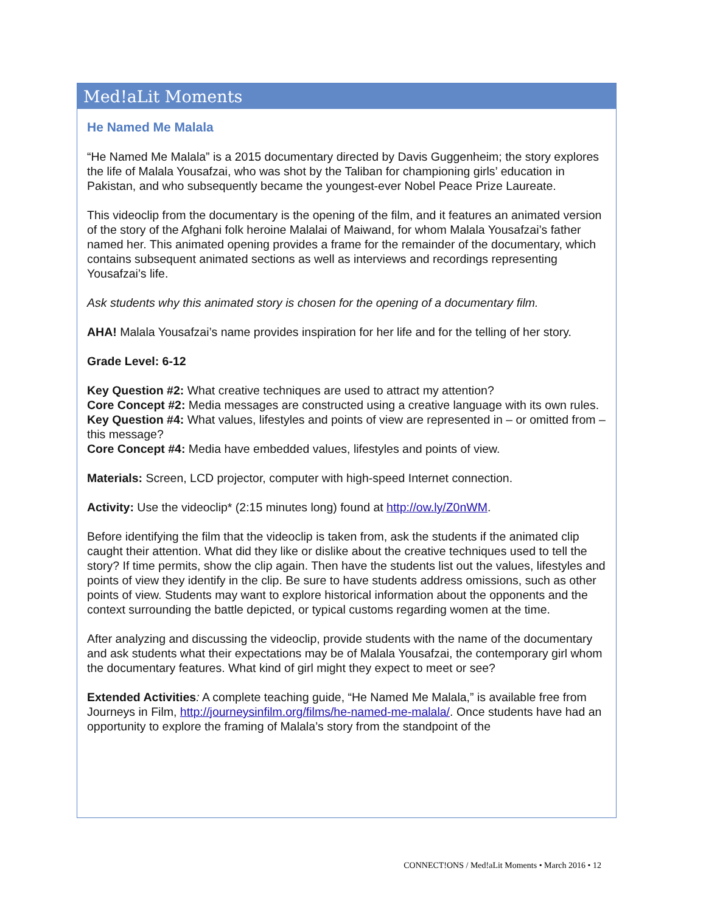Med!aLit Moments
He Named Me Malala
“He Named Me Malala” is a 2015 documentary directed by Davis Guggenheim; the story explores the life of Malala Yousafzai, who was shot by the Taliban for championing girls’ education in Pakistan, and who subsequently became the youngest-ever Nobel Peace Prize Laureate.
This videoclip from the documentary is the opening of the film, and it features an animated version of the story of the Afghani folk heroine Malalai of Maiwand, for whom Malala Yousafzai’s father named her. This animated opening provides a frame for the remainder of the documentary, which contains subsequent animated sections as well as interviews and recordings representing Yousafzai’s life.
Ask students why this animated story is chosen for the opening of a documentary film.
AHA! Malala Yousafzai’s name provides inspiration for her life and for the telling of her story.
Grade Level: 6-12
Key Question #2: What creative techniques are used to attract my attention?
Core Concept #2: Media messages are constructed using a creative language with its own rules.
Key Question #4: What values, lifestyles and points of view are represented in – or omitted from – this message?
Core Concept #4: Media have embedded values, lifestyles and points of view.
Materials: Screen, LCD projector, computer with high-speed Internet connection.
Activity: Use the videoclip* (2:15 minutes long) found at http://ow.ly/Z0nWM.
Before identifying the film that the videoclip is taken from, ask the students if the animated clip caught their attention. What did they like or dislike about the creative techniques used to tell the story? If time permits, show the clip again. Then have the students list out the values, lifestyles and points of view they identify in the clip. Be sure to have students address omissions, such as other points of view. Students may want to explore historical information about the opponents and the context surrounding the battle depicted, or typical customs regarding women at the time.
After analyzing and discussing the videoclip, provide students with the name of the documentary and ask students what their expectations may be of Malala Yousafzai, the contemporary girl whom the documentary features. What kind of girl might they expect to meet or see?
Extended Activities: A complete teaching guide, “He Named Me Malala,” is available free from Journeys in Film, http://journeysinfilm.org/films/he-named-me-malala/. Once students have had an opportunity to explore the framing of Malala’s story from the standpoint of the
CONNECT!ONS / Med!aLit Moments • March 2016 • 12